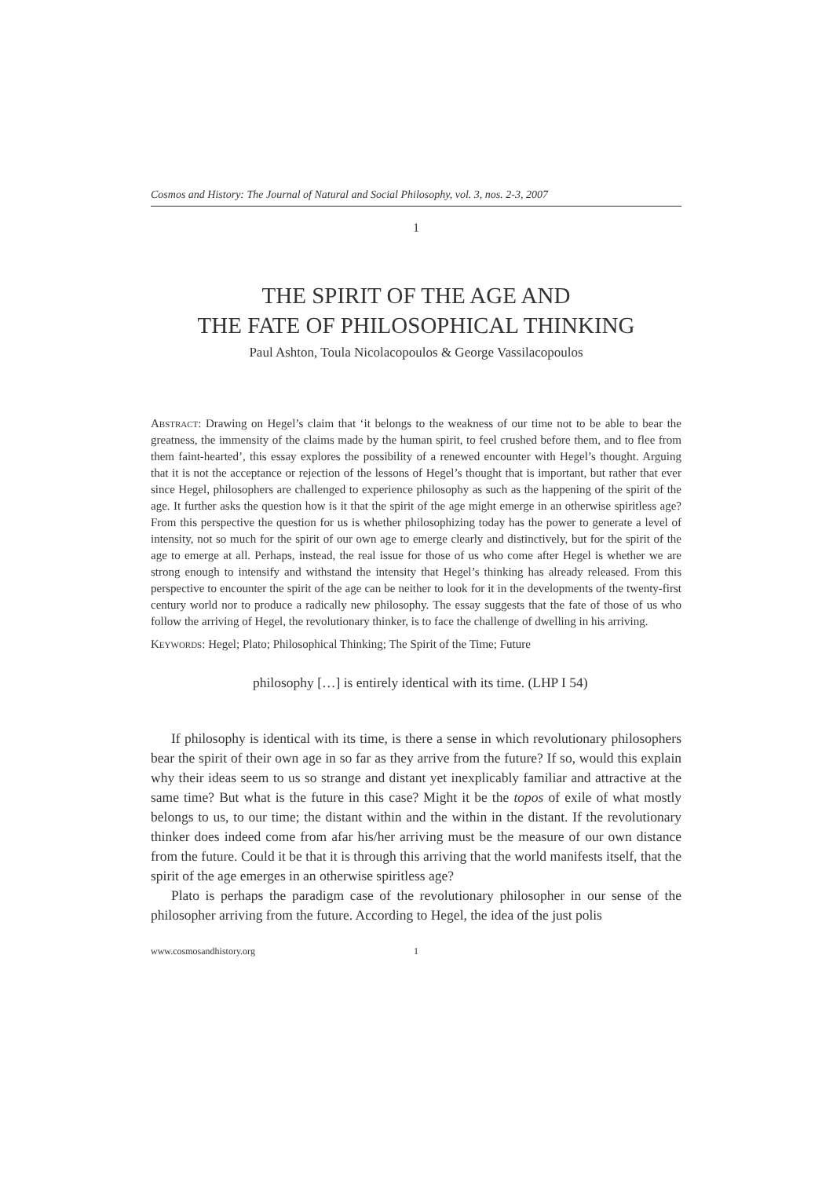Cosmos and History: The Journal of Natural and Social Philosophy, vol. 3, nos. 2-3, 2007
1
THE SPIRIT OF THE AGE AND
THE FATE OF PHILOSOPHICAL THINKING
Paul Ashton, Toula Nicolacopoulos & George Vassilacopoulos
Abstract: Drawing on Hegel’s claim that ‘it belongs to the weakness of our time not to be able to bear the greatness, the immensity of the claims made by the human spirit, to feel crushed before them, and to flee from them faint-hearted’, this essay explores the possibility of a renewed encounter with Hegel’s thought. Arguing that it is not the acceptance or rejection of the lessons of Hegel’s thought that is important, but rather that ever since Hegel, philosophers are challenged to experience philosophy as such as the happening of the spirit of the age. It further asks the question how is it that the spirit of the age might emerge in an otherwise spiritless age? From this perspective the question for us is whether philosophizing today has the power to generate a level of intensity, not so much for the spirit of our own age to emerge clearly and distinctively, but for the spirit of the age to emerge at all. Perhaps, instead, the real issue for those of us who come after Hegel is whether we are strong enough to intensify and withstand the intensity that Hegel’s thinking has already released. From this perspective to encounter the spirit of the age can be neither to look for it in the developments of the twenty-first century world nor to produce a radically new philosophy. The essay suggests that the fate of those of us who follow the arriving of Hegel, the revolutionary thinker, is to face the challenge of dwelling in his arriving.
Keywords: Hegel; Plato; Philosophical Thinking; The Spirit of the Time; Future
philosophy […] is entirely identical with its time. (LHP I 54)
If philosophy is identical with its time, is there a sense in which revolutionary philosophers bear the spirit of their own age in so far as they arrive from the future? If so, would this explain why their ideas seem to us so strange and distant yet inexplicably familiar and attractive at the same time? But what is the future in this case? Might it be the topos of exile of what mostly belongs to us, to our time; the distant within and the within in the distant. If the revolutionary thinker does indeed come from afar his/her arriving must be the measure of our own distance from the future. Could it be that it is through this arriving that the world manifests itself, that the spirit of the age emerges in an otherwise spiritless age?
Plato is perhaps the paradigm case of the revolutionary philosopher in our sense of the philosopher arriving from the future. According to Hegel, the idea of the just polis
www.cosmosandhistory.org 1